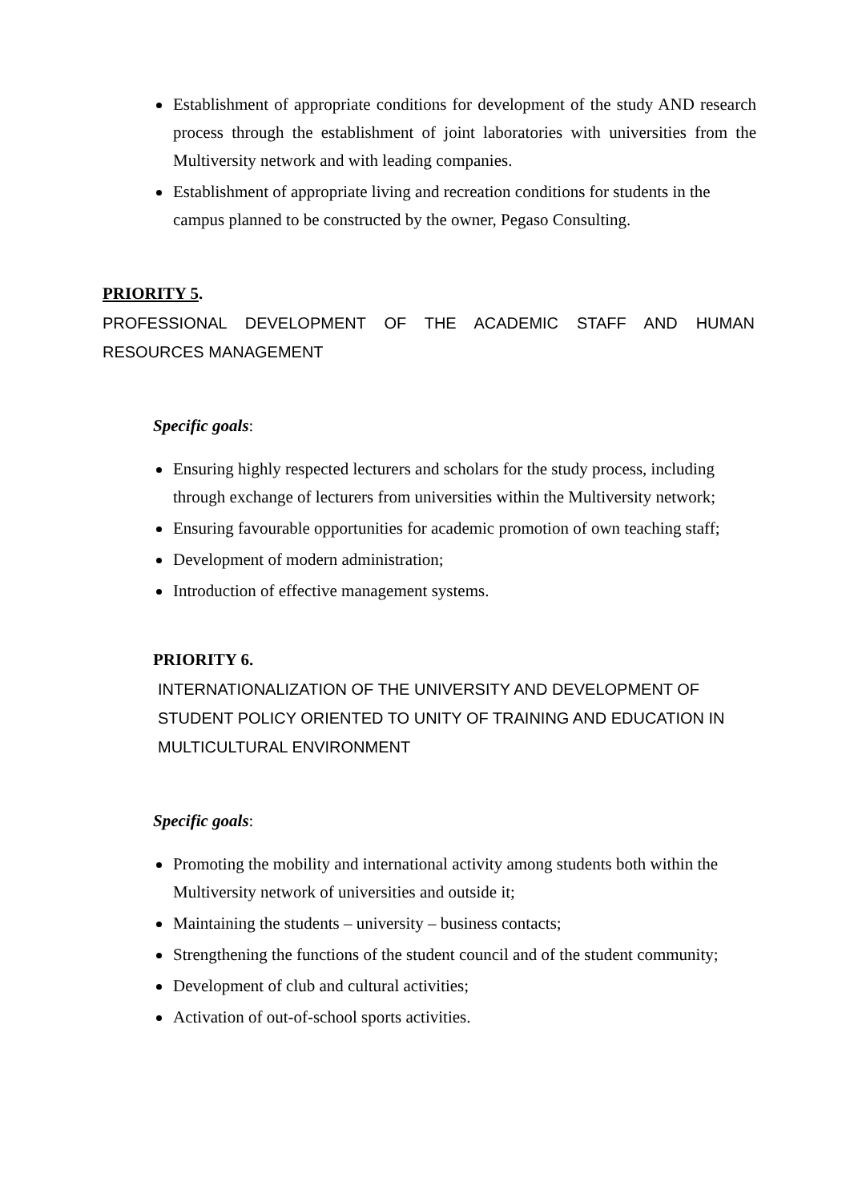Establishment of appropriate conditions for development of the study AND research process through the establishment of joint laboratories with universities from the Multiversity network and with leading companies.
Establishment of appropriate living and recreation conditions for students in the campus planned to be constructed by the owner, Pegaso Consulting.
PRIORITY 5.
PROFESSIONAL DEVELOPMENT OF THE ACADEMIC STAFF AND HUMAN RESOURCES MANAGEMENT
Specific goals:
Ensuring highly respected lecturers and scholars for the study process, including through exchange of lecturers from universities within the Multiversity network;
Ensuring favourable opportunities for academic promotion of own teaching staff;
Development of modern administration;
Introduction of effective management systems.
PRIORITY 6.
INTERNATIONALIZATION OF THE UNIVERSITY AND DEVELOPMENT OF STUDENT POLICY ORIENTED TO UNITY OF TRAINING AND EDUCATION IN MULTICULTURAL ENVIRONMENT
Specific goals:
Promoting the mobility and international activity among students both within the Multiversity network of universities and outside it;
Maintaining the students – university – business contacts;
Strengthening the functions of the student council and of the student community;
Development of club and cultural activities;
Activation of out-of-school sports activities.